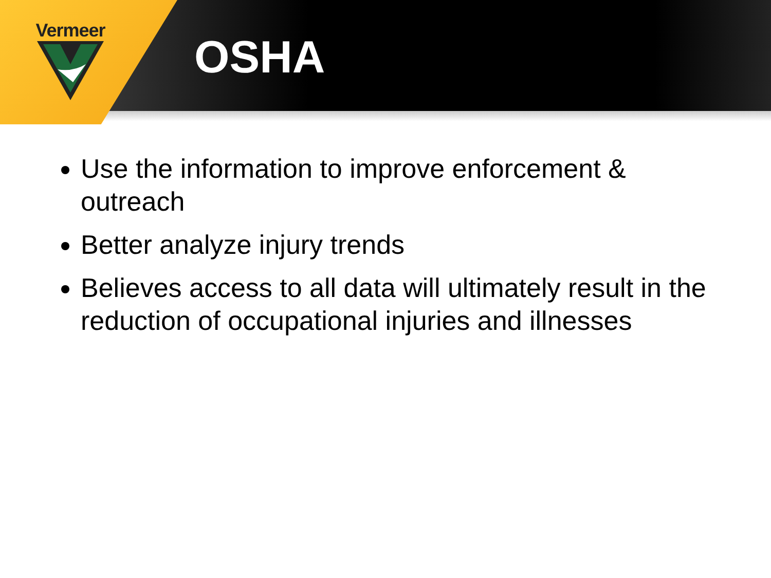Vermeer
OSHA
Use the information to improve enforcement & outreach
Better analyze injury trends
Believes access to all data will ultimately result in the reduction of occupational injuries and illnesses